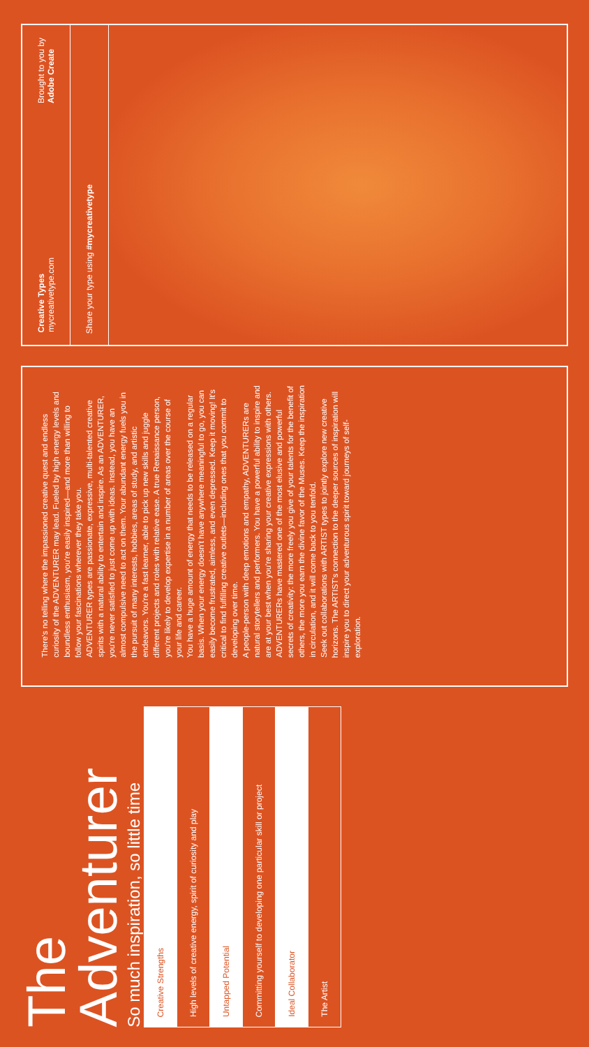The
Adventurer
So much inspiration, so little time
| Creative Strengths |
| High levels of creative energy, spirit of curiosity and play |
| Untapped Potential |
| Committing yourself to developing one particular skill or project |
| Ideal Collaborator |
| The Artist |
There's no telling where the impassioned creative quest and endless curiosity of the ADVENTURER may lead. Fueled by high energy levels and boundless enthusiasm, you're easily inspired—and more than willing to follow your fascinations wherever they take you.
ADVENTURER types are passionate, expressive, multi-talented creative spirits with a natural ability to entertain and inspire. As an ADVENTURER, you're never satisfied to just come up with ideas. Instead, you have an almost compulsive need to act on them. Your abundant energy fuels you in the pursuit of many interests, hobbies, areas of study, and artistic endeavors. You're a fast learner, able to pick up new skills and juggle different projects and roles with relative ease. A true Renaissance person, you're likely to develop expertise in a number of areas over the course of your life and career.
You have a huge amount of energy that needs to be released on a regular basis. When your energy doesn't have anywhere meaningful to go, you can easily become frustrated, aimless, and even depressed. Keep it moving! It's critical to find fulfilling creative outlets—including ones that you commit to developing over time.
A people-person with deep emotions and empathy, ADVENTURERs are natural storytellers and performers. You have a powerful ability to inspire and are at your best when you're sharing your creative expressions with others. ADVENTURERs have mastered one of the most elusive and powerful secrets of creativity: the more freely you give of your talents for the benefit of others, the more you earn the divine favor of the Muses. Keep the inspiration in circulation, and it will come back to you tenfold.
Seek out collaborations with ARTIST types to jointly explore new creative horizons. The ARTIST's connection to the deeper sources of inspiration will inspire you to direct your adventurous spirit toward journeys of self-exploration.
Creative Types
mycreativetype.com
Brought to you by
Adobe Create
Share your type using #mycreativetype